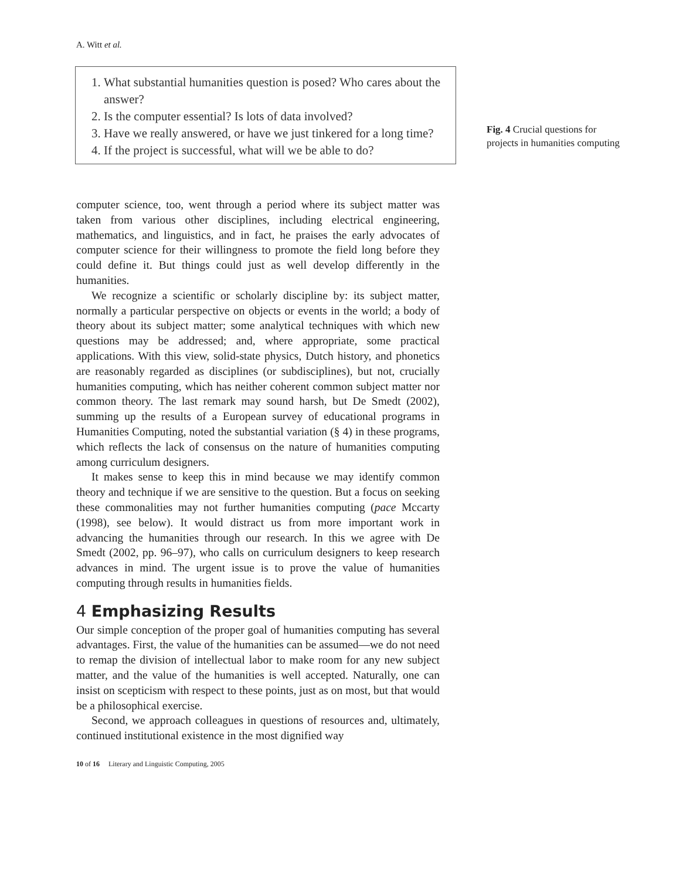A. Witt et al.
1. What substantial humanities question is posed? Who cares about the answer?
2. Is the computer essential? Is lots of data involved?
3. Have we really answered, or have we just tinkered for a long time?
4. If the project is successful, what will we be able to do?
Fig. 4 Crucial questions for projects in humanities computing
computer science, too, went through a period where its subject matter was taken from various other disciplines, including electrical engineering, mathematics, and linguistics, and in fact, he praises the early advocates of computer science for their willingness to promote the field long before they could define it. But things could just as well develop differently in the humanities.
We recognize a scientific or scholarly discipline by: its subject matter, normally a particular perspective on objects or events in the world; a body of theory about its subject matter; some analytical techniques with which new questions may be addressed; and, where appropriate, some practical applications. With this view, solid-state physics, Dutch history, and phonetics are reasonably regarded as disciplines (or subdisciplines), but not, crucially humanities computing, which has neither coherent common subject matter nor common theory. The last remark may sound harsh, but De Smedt (2002), summing up the results of a European survey of educational programs in Humanities Computing, noted the substantial variation (§ 4) in these programs, which reflects the lack of consensus on the nature of humanities computing among curriculum designers.
It makes sense to keep this in mind because we may identify common theory and technique if we are sensitive to the question. But a focus on seeking these commonalities may not further humanities computing (pace Mccarty (1998), see below). It would distract us from more important work in advancing the humanities through our research. In this we agree with De Smedt (2002, pp. 96–97), who calls on curriculum designers to keep research advances in mind. The urgent issue is to prove the value of humanities computing through results in humanities fields.
4 Emphasizing Results
Our simple conception of the proper goal of humanities computing has several advantages. First, the value of the humanities can be assumed—we do not need to remap the division of intellectual labor to make room for any new subject matter, and the value of the humanities is well accepted. Naturally, one can insist on scepticism with respect to these points, just as on most, but that would be a philosophical exercise.
Second, we approach colleagues in questions of resources and, ultimately, continued institutional existence in the most dignified way
10 of 16 Literary and Linguistic Computing, 2005